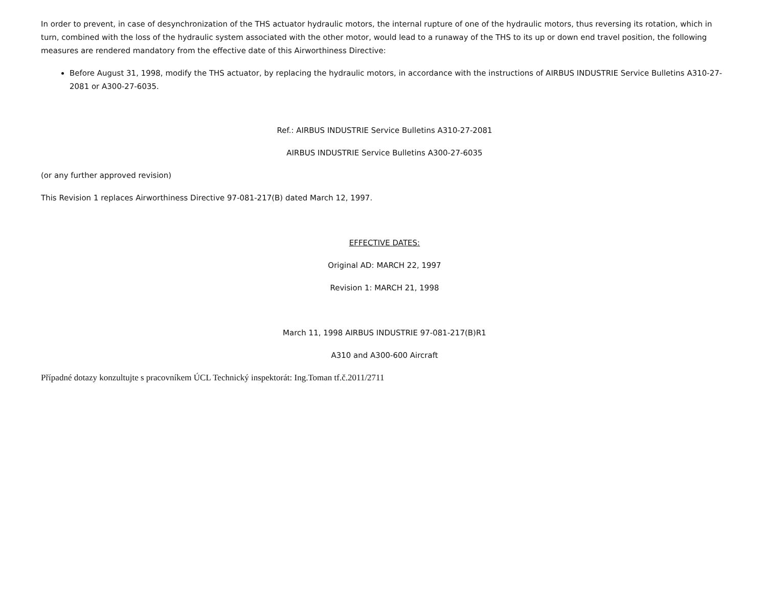In order to prevent, in case of desynchronization of the THS actuator hydraulic motors, the internal rupture of one of the hydraulic motors, thus reversing its rotation, which in turn, combined with the loss of the hydraulic system associated with the other motor, would lead to a runaway of the THS to its up or down end travel position, the following measures are rendered mandatory from the effective date of this Airworthiness Directive:
Before August 31, 1998, modify the THS actuator, by replacing the hydraulic motors, in accordance with the instructions of AIRBUS INDUSTRIE Service Bulletins A310-27-2081 or A300-27-6035.
Ref.: AIRBUS INDUSTRIE Service Bulletins A310-27-2081
AIRBUS INDUSTRIE Service Bulletins A300-27-6035
(or any further approved revision)
This Revision 1 replaces Airworthiness Directive 97-081-217(B) dated March 12, 1997.
EFFECTIVE DATES:
Original AD: MARCH 22, 1997
Revision 1: MARCH 21, 1998
March 11, 1998 AIRBUS INDUSTRIE 97-081-217(B)R1
A310 and A300-600 Aircraft
Případné dotazy konzultujte s pracovníkem ÚCL Technický inspektorát: Ing.Toman tf.č.2011/2711